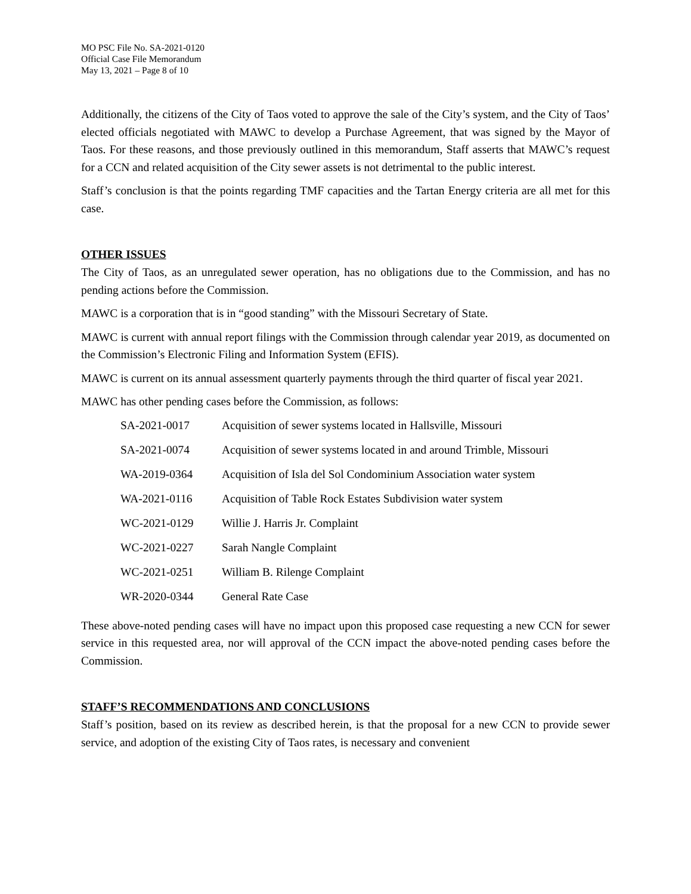MO PSC File No. SA-2021-0120
Official Case File Memorandum
May 13, 2021 – Page 8 of 10
Additionally, the citizens of the City of Taos voted to approve the sale of the City’s system, and the City of Taos’ elected officials negotiated with MAWC to develop a Purchase Agreement, that was signed by the Mayor of Taos. For these reasons, and those previously outlined in this memorandum, Staff asserts that MAWC’s request for a CCN and related acquisition of the City sewer assets is not detrimental to the public interest.
Staff’s conclusion is that the points regarding TMF capacities and the Tartan Energy criteria are all met for this case.
OTHER ISSUES
The City of Taos, as an unregulated sewer operation, has no obligations due to the Commission, and has no pending actions before the Commission.
MAWC is a corporation that is in “good standing” with the Missouri Secretary of State.
MAWC is current with annual report filings with the Commission through calendar year 2019, as documented on the Commission’s Electronic Filing and Information System (EFIS).
MAWC is current on its annual assessment quarterly payments through the third quarter of fiscal year 2021.
MAWC has other pending cases before the Commission, as follows:
| SA-2021-0017 | Acquisition of sewer systems located in Hallsville, Missouri |
| SA-2021-0074 | Acquisition of sewer systems located in and around Trimble, Missouri |
| WA-2019-0364 | Acquisition of Isla del Sol Condominium Association water system |
| WA-2021-0116 | Acquisition of Table Rock Estates Subdivision water system |
| WC-2021-0129 | Willie J. Harris Jr. Complaint |
| WC-2021-0227 | Sarah Nangle Complaint |
| WC-2021-0251 | William B. Rilenge Complaint |
| WR-2020-0344 | General Rate Case |
These above-noted pending cases will have no impact upon this proposed case requesting a new CCN for sewer service in this requested area, nor will approval of the CCN impact the above-noted pending cases before the Commission.
STAFF’S RECOMMENDATIONS AND CONCLUSIONS
Staff’s position, based on its review as described herein, is that the proposal for a new CCN to provide sewer service, and adoption of the existing City of Taos rates, is necessary and convenient